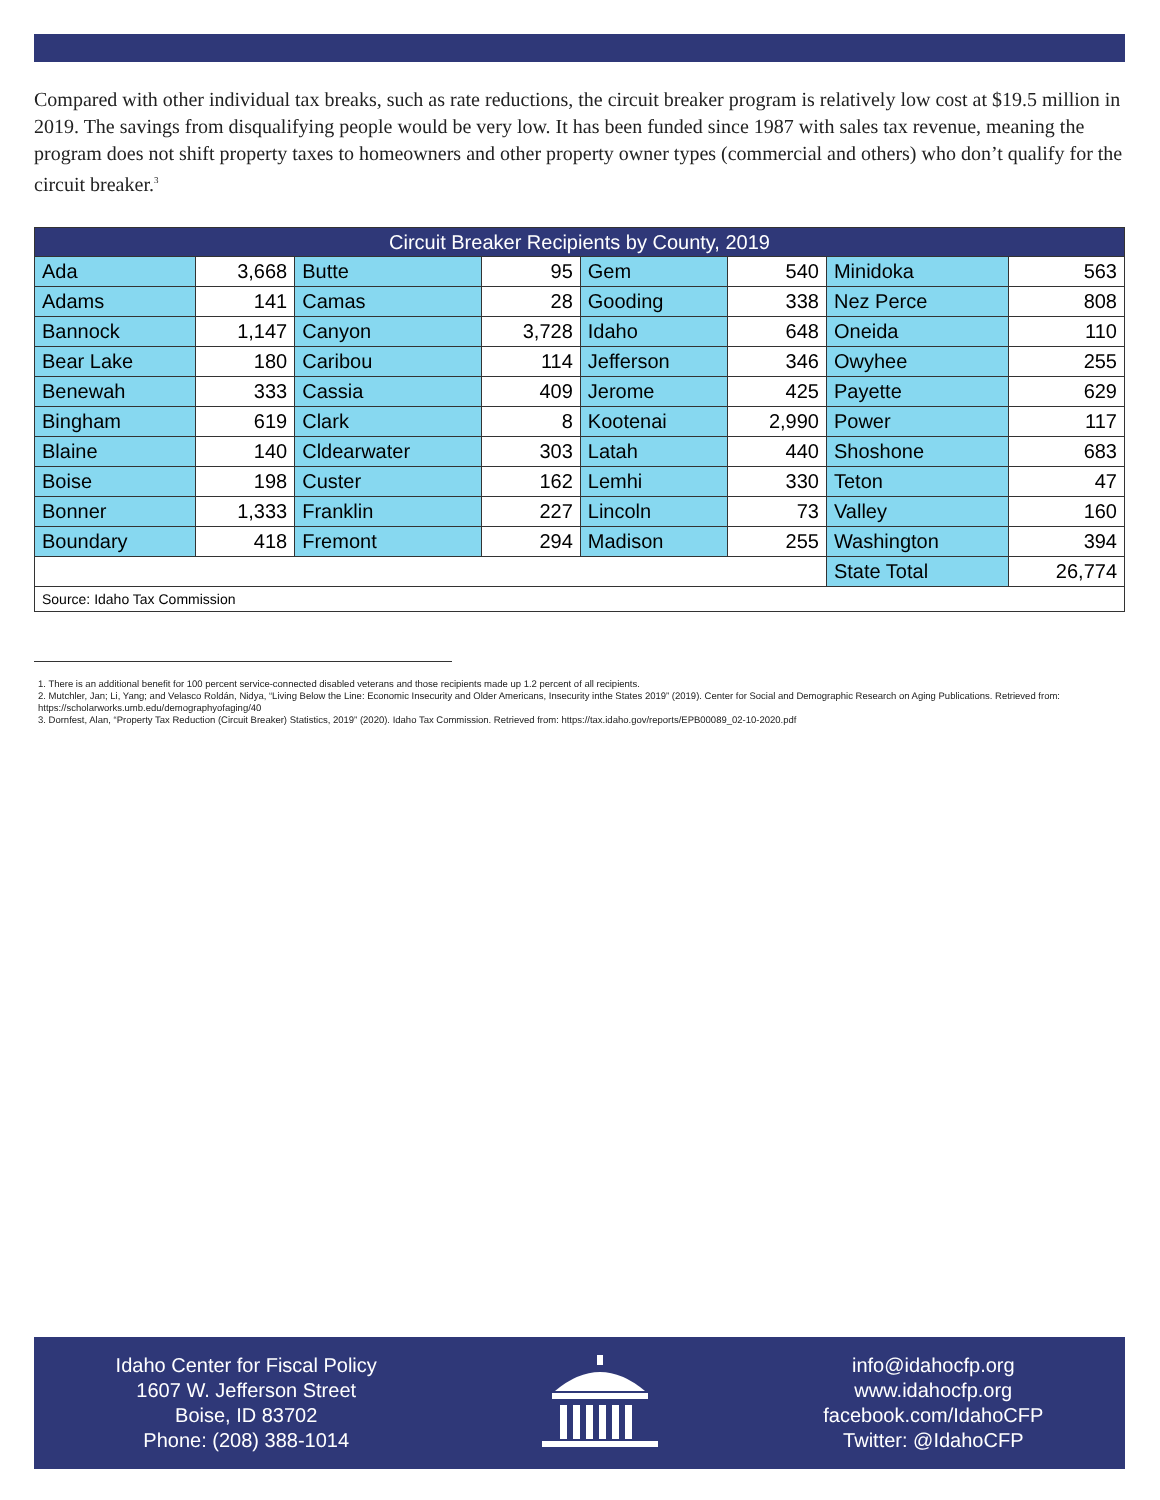Compared with other individual tax breaks, such as rate reductions, the circuit breaker program is relatively low cost at $19.5 million in 2019. The savings from disqualifying people would be very low. It has been funded since 1987 with sales tax revenue, meaning the program does not shift property taxes to homeowners and other property owner types (commercial and others) who don’t qualify for the circuit breaker.<sup>3</sup>
| Circuit Breaker Recipients by County, 2019 | | | | | | | |
| Ada | 3,668 | Butte | 95 | Gem | 540 | Minidoka | 563 |
| Adams | 141 | Camas | 28 | Gooding | 338 | Nez Perce | 808 |
| Bannock | 1,147 | Canyon | 3,728 | Idaho | 648 | Oneida | 110 |
| Bear Lake | 180 | Caribou | 114 | Jefferson | 346 | Owyhee | 255 |
| Benewah | 333 | Cassia | 409 | Jerome | 425 | Payette | 629 |
| Bingham | 619 | Clark | 8 | Kootenai | 2,990 | Power | 117 |
| Blaine | 140 | Cldearwater | 303 | Latah | 440 | Shoshone | 683 |
| Boise | 198 | Custer | 162 | Lemhi | 330 | Teton | 47 |
| Bonner | 1,333 | Franklin | 227 | Lincoln | 73 | Valley | 160 |
| Boundary | 418 | Fremont | 294 | Madison | 255 | Washington | 394 |
| | | | | | | State Total | 26,774 |
| Source: Idaho Tax Commission | | | | | | | |
1. There is an additional benefit for 100 percent service-connected disabled veterans and those recipients made up 1.2 percent of all recipients.
2. Mutchler, Jan; Li, Yang; and Velasco Roldán, Nidya, “Living Below the Line: Economic Insecurity and Older Americans, Insecurity inthe States 2019” (2019). Center for Social and Demographic Research on Aging Publications. Retrieved from: https://scholarworks.umb.edu/demographyofaging/40
3. Dornfest, Alan, “Property Tax Reduction (Circuit Breaker) Statistics, 2019” (2020). Idaho Tax Commission. Retrieved from: https://tax.idaho.gov/reports/EPB00089_02-10-2020.pdf
Idaho Center for Fiscal Policy
1607 W. Jefferson Street
Boise, ID 83702
Phone: (208) 388-1014
info@idahocfp.org
www.idahocfp.org
facebook.com/IdahoCFP
Twitter: @IdahoCFP